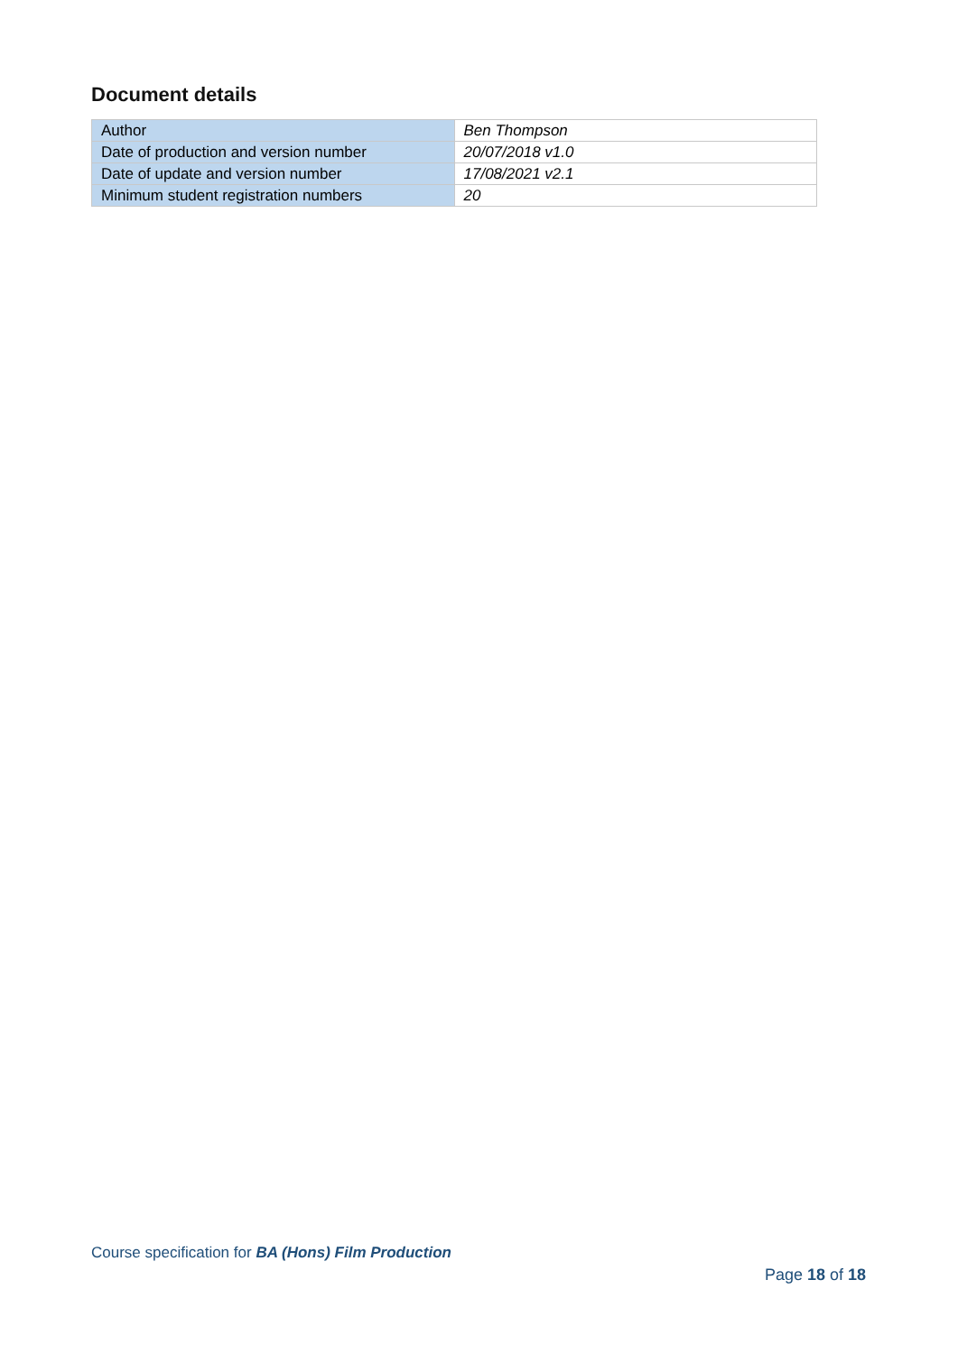Document details
| Author | Ben Thompson |
| Date of production and version number | 20/07/2018 v1.0 |
| Date of update and version number | 17/08/2021 v2.1 |
| Minimum student registration numbers | 20 |
Course specification for BA (Hons) Film Production
Page 18 of 18